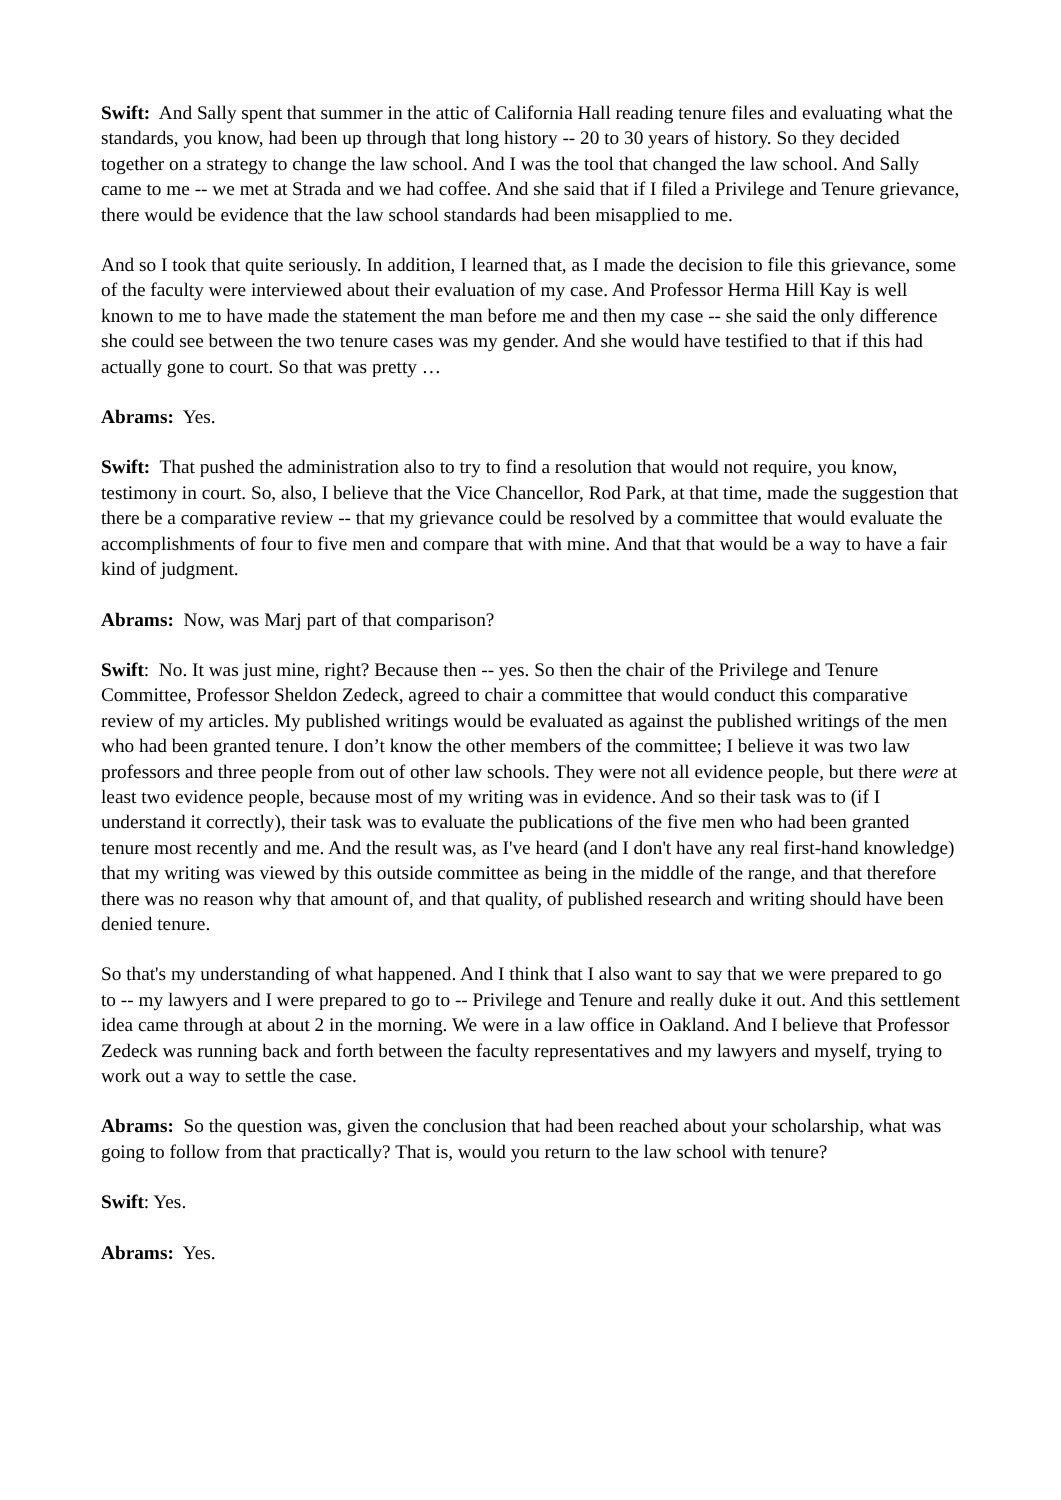Swift: And Sally spent that summer in the attic of California Hall reading tenure files and evaluating what the standards, you know, had been up through that long history -- 20 to 30 years of history. So they decided together on a strategy to change the law school. And I was the tool that changed the law school. And Sally came to me -- we met at Strada and we had coffee. And she said that if I filed a Privilege and Tenure grievance, there would be evidence that the law school standards had been misapplied to me.
And so I took that quite seriously. In addition, I learned that, as I made the decision to file this grievance, some of the faculty were interviewed about their evaluation of my case. And Professor Herma Hill Kay is well known to me to have made the statement the man before me and then my case -- she said the only difference she could see between the two tenure cases was my gender. And she would have testified to that if this had actually gone to court. So that was pretty …
Abrams: Yes.
Swift: That pushed the administration also to try to find a resolution that would not require, you know, testimony in court. So, also, I believe that the Vice Chancellor, Rod Park, at that time, made the suggestion that there be a comparative review -- that my grievance could be resolved by a committee that would evaluate the accomplishments of four to five men and compare that with mine. And that that would be a way to have a fair kind of judgment.
Abrams: Now, was Marj part of that comparison?
Swift: No. It was just mine, right? Because then -- yes. So then the chair of the Privilege and Tenure Committee, Professor Sheldon Zedeck, agreed to chair a committee that would conduct this comparative review of my articles. My published writings would be evaluated as against the published writings of the men who had been granted tenure. I don’t know the other members of the committee; I believe it was two law professors and three people from out of other law schools. They were not all evidence people, but there were at least two evidence people, because most of my writing was in evidence. And so their task was to (if I understand it correctly), their task was to evaluate the publications of the five men who had been granted tenure most recently and me. And the result was, as I've heard (and I don't have any real first-hand knowledge) that my writing was viewed by this outside committee as being in the middle of the range, and that therefore there was no reason why that amount of, and that quality, of published research and writing should have been denied tenure.
So that's my understanding of what happened. And I think that I also want to say that we were prepared to go to -- my lawyers and I were prepared to go to -- Privilege and Tenure and really duke it out. And this settlement idea came through at about 2 in the morning. We were in a law office in Oakland. And I believe that Professor Zedeck was running back and forth between the faculty representatives and my lawyers and myself, trying to work out a way to settle the case.
Abrams: So the question was, given the conclusion that had been reached about your scholarship, what was going to follow from that practically? That is, would you return to the law school with tenure?
Swift: Yes.
Abrams: Yes.